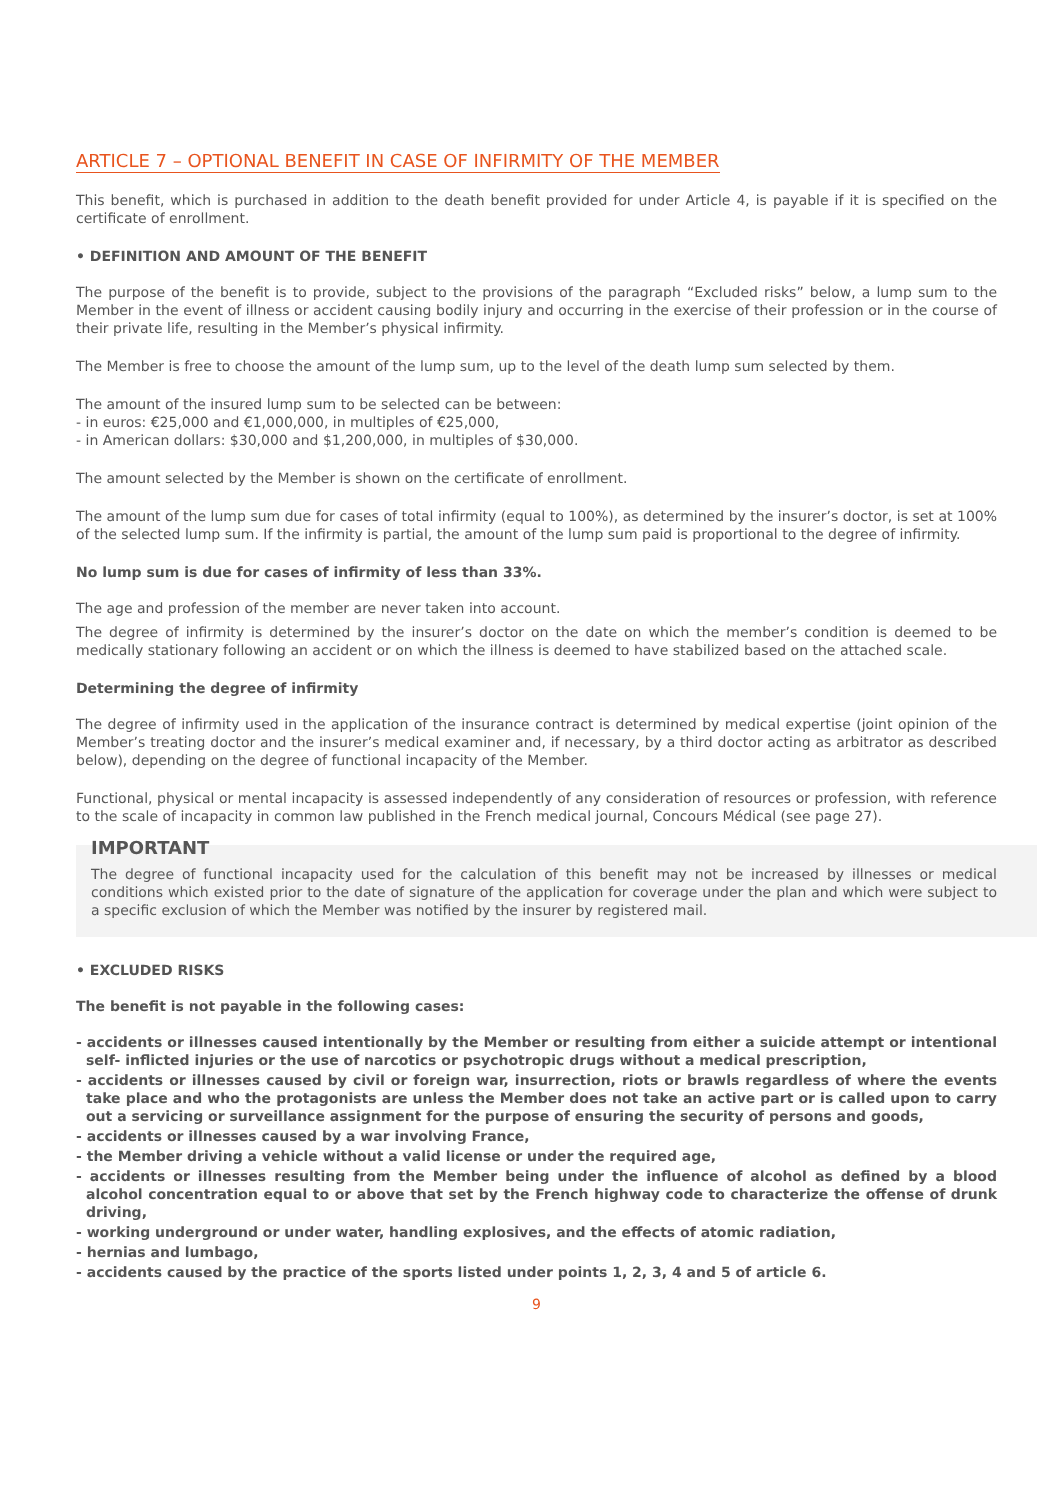ARTICLE 7 – OPTIONAL BENEFIT IN CASE OF INFIRMITY OF THE MEMBER
This benefit, which is purchased in addition to the death benefit provided for under Article 4, is payable if it is specified on the certificate of enrollment.
• DEFINITION AND AMOUNT OF THE BENEFIT
The purpose of the benefit is to provide, subject to the provisions of the paragraph “Excluded risks” below, a lump sum to the Member in the event of illness or accident causing bodily injury and occurring in the exercise of their profession or in the course of their private life, resulting in the Member’s physical infirmity.
The Member is free to choose the amount of the lump sum, up to the level of the death lump sum selected by them.
The amount of the insured lump sum to be selected can be between:
- in euros: €25,000 and €1,000,000, in multiples of €25,000,
- in American dollars: $30,000 and $1,200,000, in multiples of $30,000.
The amount selected by the Member is shown on the certificate of enrollment.
The amount of the lump sum due for cases of total infirmity (equal to 100%), as determined by the insurer’s doctor, is set at 100% of the selected lump sum. If the infirmity is partial, the amount of the lump sum paid is proportional to the degree of infirmity.
No lump sum is due for cases of infirmity of less than 33%.
The age and profession of the member are never taken into account.
The degree of infirmity is determined by the insurer’s doctor on the date on which the member’s condition is deemed to be medically stationary following an accident or on which the illness is deemed to have stabilized based on the attached scale.
Determining the degree of infirmity
The degree of infirmity used in the application of the insurance contract is determined by medical expertise (joint opinion of the Member’s treating doctor and the insurer’s medical examiner and, if necessary, by a third doctor acting as arbitrator as described below), depending on the degree of functional incapacity of the Member.
Functional, physical or mental incapacity is assessed independently of any consideration of resources or profession, with reference to the scale of incapacity in common law published in the French medical journal, Concours Médical (see page 27).
IMPORTANT
The degree of functional incapacity used for the calculation of this benefit may not be increased by illnesses or medical conditions which existed prior to the date of signature of the application for coverage under the plan and which were subject to a specific exclusion of which the Member was notified by the insurer by registered mail.
• EXCLUDED RISKS
The benefit is not payable in the following cases:
- accidents or illnesses caused intentionally by the Member or resulting from either a suicide attempt or intentional self- inflicted injuries or the use of narcotics or psychotropic drugs without a medical prescription,
- accidents or illnesses caused by civil or foreign war, insurrection, riots or brawls regardless of where the events take place and who the protagonists are unless the Member does not take an active part or is called upon to carry out a servicing or surveillance assignment for the purpose of ensuring the security of persons and goods,
- accidents or illnesses caused by a war involving France,
- the Member driving a vehicle without a valid license or under the required age,
- accidents or illnesses resulting from the Member being under the influence of alcohol as defined by a blood alcohol concentration equal to or above that set by the French highway code to characterize the offense of drunk driving,
- working underground or under water, handling explosives, and the effects of atomic radiation,
- hernias and lumbago,
- accidents caused by the practice of the sports listed under points 1, 2, 3, 4 and 5 of article 6.
9